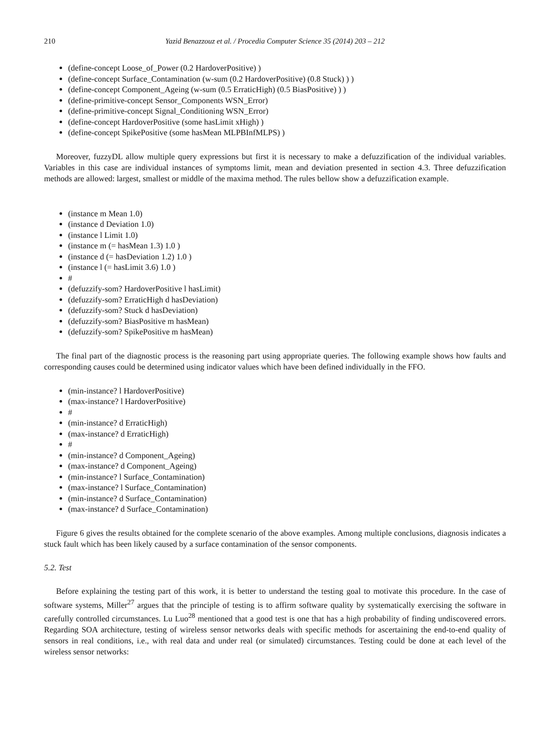210 Yazid Benazzouz et al. / Procedia Computer Science 35 (2014) 203 – 212
(define-concept Loose_of_Power (0.2 HardoverPositive) )
(define-concept Surface_Contamination (w-sum (0.2 HardoverPositive) (0.8 Stuck) ) )
(define-concept Component_Ageing (w-sum (0.5 ErraticHigh) (0.5 BiasPositive) ) )
(define-primitive-concept Sensor_Components WSN_Error)
(define-primitive-concept Signal_Conditioning WSN_Error)
(define-concept HardoverPositive (some hasLimit xHigh) )
(define-concept SpikePositive (some hasMean MLPBInfMLPS) )
Moreover, fuzzyDL allow multiple query expressions but first it is necessary to make a defuzzification of the individual variables. Variables in this case are individual instances of symptoms limit, mean and deviation presented in section 4.3. Three defuzzification methods are allowed: largest, smallest or middle of the maxima method. The rules bellow show a defuzzification example.
(instance m Mean 1.0)
(instance d Deviation 1.0)
(instance l Limit 1.0)
(instance m (= hasMean 1.3) 1.0 )
(instance d (= hasDeviation 1.2) 1.0 )
(instance l (= hasLimit 3.6) 1.0 )
#
(defuzzify-som? HardoverPositive l hasLimit)
(defuzzify-som? ErraticHigh d hasDeviation)
(defuzzify-som? Stuck d hasDeviation)
(defuzzify-som? BiasPositive m hasMean)
(defuzzify-som? SpikePositive m hasMean)
The final part of the diagnostic process is the reasoning part using appropriate queries. The following example shows how faults and corresponding causes could be determined using indicator values which have been defined individually in the FFO.
(min-instance? l HardoverPositive)
(max-instance? l HardoverPositive)
#
(min-instance? d ErraticHigh)
(max-instance? d ErraticHigh)
#
(min-instance? d Component_Ageing)
(max-instance? d Component_Ageing)
(min-instance? l Surface_Contamination)
(max-instance? l Surface_Contamination)
(min-instance? d Surface_Contamination)
(max-instance? d Surface_Contamination)
Figure 6 gives the results obtained for the complete scenario of the above examples. Among multiple conclusions, diagnosis indicates a stuck fault which has been likely caused by a surface contamination of the sensor components.
5.2. Test
Before explaining the testing part of this work, it is better to understand the testing goal to motivate this procedure. In the case of software systems, Miller<sup>27</sup> argues that the principle of testing is to affirm software quality by systematically exercising the software in carefully controlled circumstances. Lu Luo<sup>28</sup> mentioned that a good test is one that has a high probability of finding undiscovered errors. Regarding SOA architecture, testing of wireless sensor networks deals with specific methods for ascertaining the end-to-end quality of sensors in real conditions, i.e., with real data and under real (or simulated) circumstances. Testing could be done at each level of the wireless sensor networks: